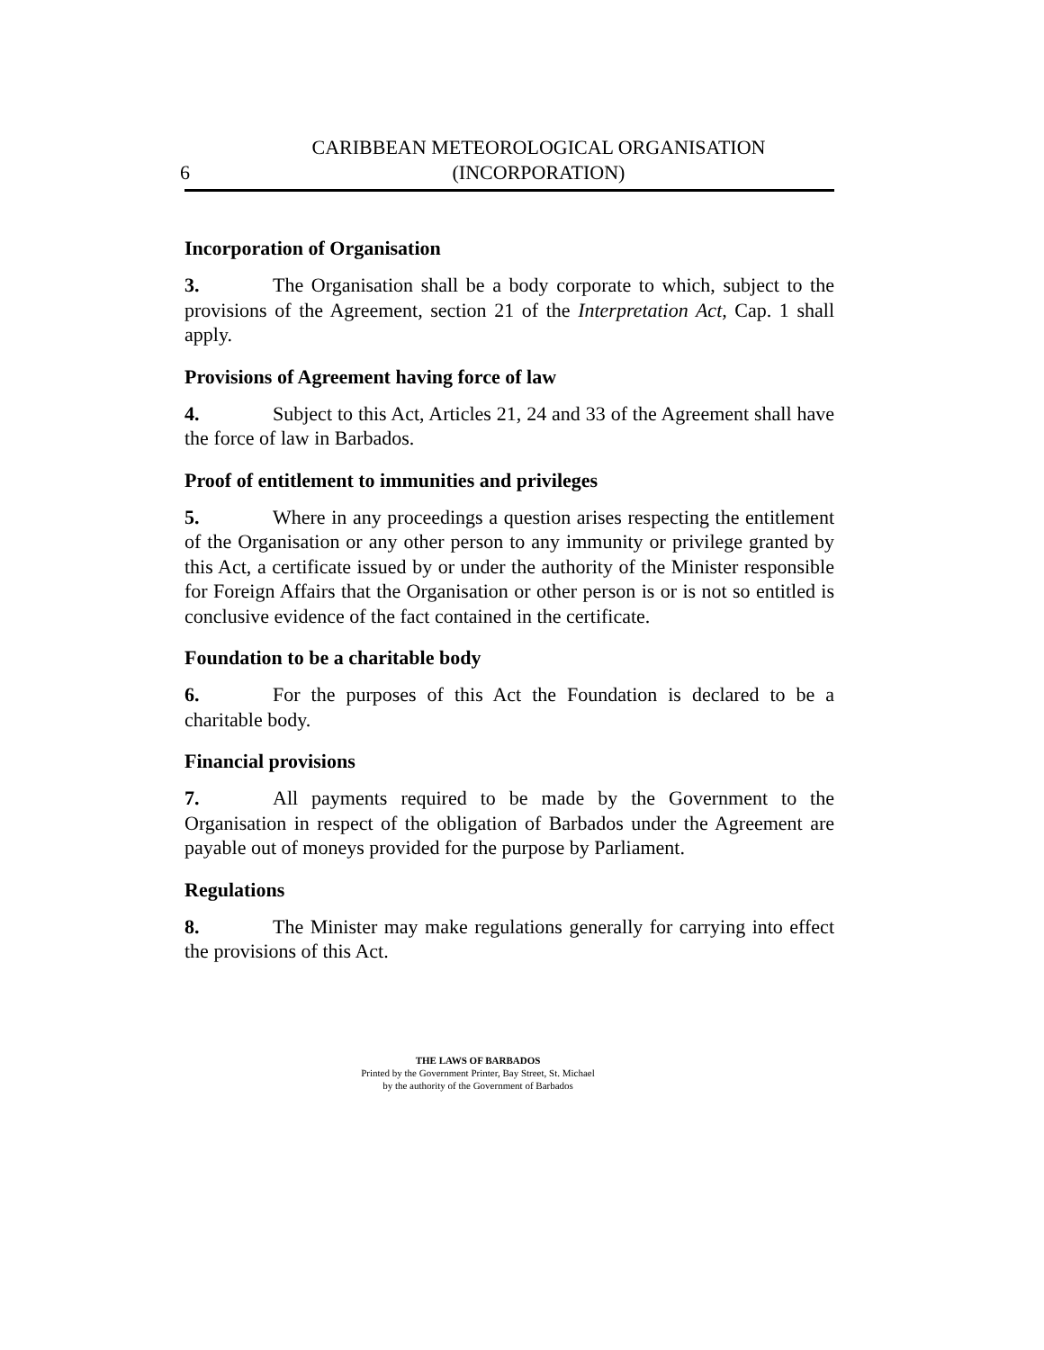6
CARIBBEAN METEOROLOGICAL ORGANISATION
(INCORPORATION)
Incorporation of Organisation
3. The Organisation shall be a body corporate to which, subject to the provisions of the Agreement, section 21 of the Interpretation Act, Cap. 1 shall apply.
Provisions of Agreement having force of law
4. Subject to this Act, Articles 21, 24 and 33 of the Agreement shall have the force of law in Barbados.
Proof of entitlement to immunities and privileges
5. Where in any proceedings a question arises respecting the entitlement of the Organisation or any other person to any immunity or privilege granted by this Act, a certificate issued by or under the authority of the Minister responsible for Foreign Affairs that the Organisation or other person is or is not so entitled is conclusive evidence of the fact contained in the certificate.
Foundation to be a charitable body
6. For the purposes of this Act the Foundation is declared to be a charitable body.
Financial provisions
7. All payments required to be made by the Government to the Organisation in respect of the obligation of Barbados under the Agreement are payable out of moneys provided for the purpose by Parliament.
Regulations
8. The Minister may make regulations generally for carrying into effect the provisions of this Act.
THE LAWS OF BARBADOS
Printed by the Government Printer, Bay Street, St. Michael
by the authority of the Government of Barbados